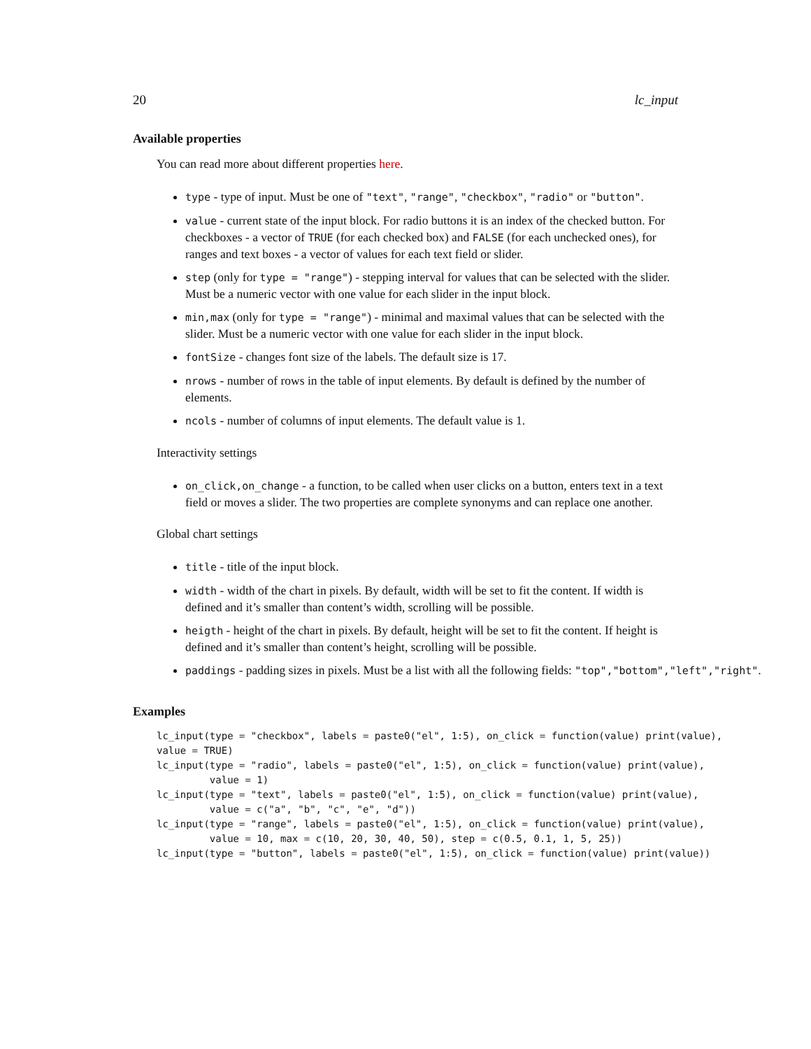20 lc_input
Available properties
You can read more about different properties here.
type - type of input. Must be one of "text", "range", "checkbox", "radio" or "button".
value - current state of the input block. For radio buttons it is an index of the checked button. For checkboxes - a vector of TRUE (for each checked box) and FALSE (for each unchecked ones), for ranges and text boxes - a vector of values for each text field or slider.
step (only for type = "range") - stepping interval for values that can be selected with the slider. Must be a numeric vector with one value for each slider in the input block.
min,max (only for type = "range") - minimal and maximal values that can be selected with the slider. Must be a numeric vector with one value for each slider in the input block.
fontSize - changes font size of the labels. The default size is 17.
nrows - number of rows in the table of input elements. By default is defined by the number of elements.
ncols - number of columns of input elements. The default value is 1.
Interactivity settings
on_click,on_change - a function, to be called when user clicks on a button, enters text in a text field or moves a slider. The two properties are complete synonyms and can replace one another.
Global chart settings
title - title of the input block.
width - width of the chart in pixels. By default, width will be set to fit the content. If width is defined and it’s smaller than content’s width, scrolling will be possible.
heigth - height of the chart in pixels. By default, height will be set to fit the content. If height is defined and it’s smaller than content’s height, scrolling will be possible.
paddings - padding sizes in pixels. Must be a list with all the following fields: "top","bottom","left","right".
Examples
lc_input(type = "checkbox", labels = paste0("el", 1:5), on_click = function(value) print(value),
value = TRUE)
lc_input(type = "radio", labels = paste0("el", 1:5), on_click = function(value) print(value),
         value = 1)
lc_input(type = "text", labels = paste0("el", 1:5), on_click = function(value) print(value),
         value = c("a", "b", "c", "e", "d"))
lc_input(type = "range", labels = paste0("el", 1:5), on_click = function(value) print(value),
         value = 10, max = c(10, 20, 30, 40, 50), step = c(0.5, 0.1, 1, 5, 25))
lc_input(type = "button", labels = paste0("el", 1:5), on_click = function(value) print(value))